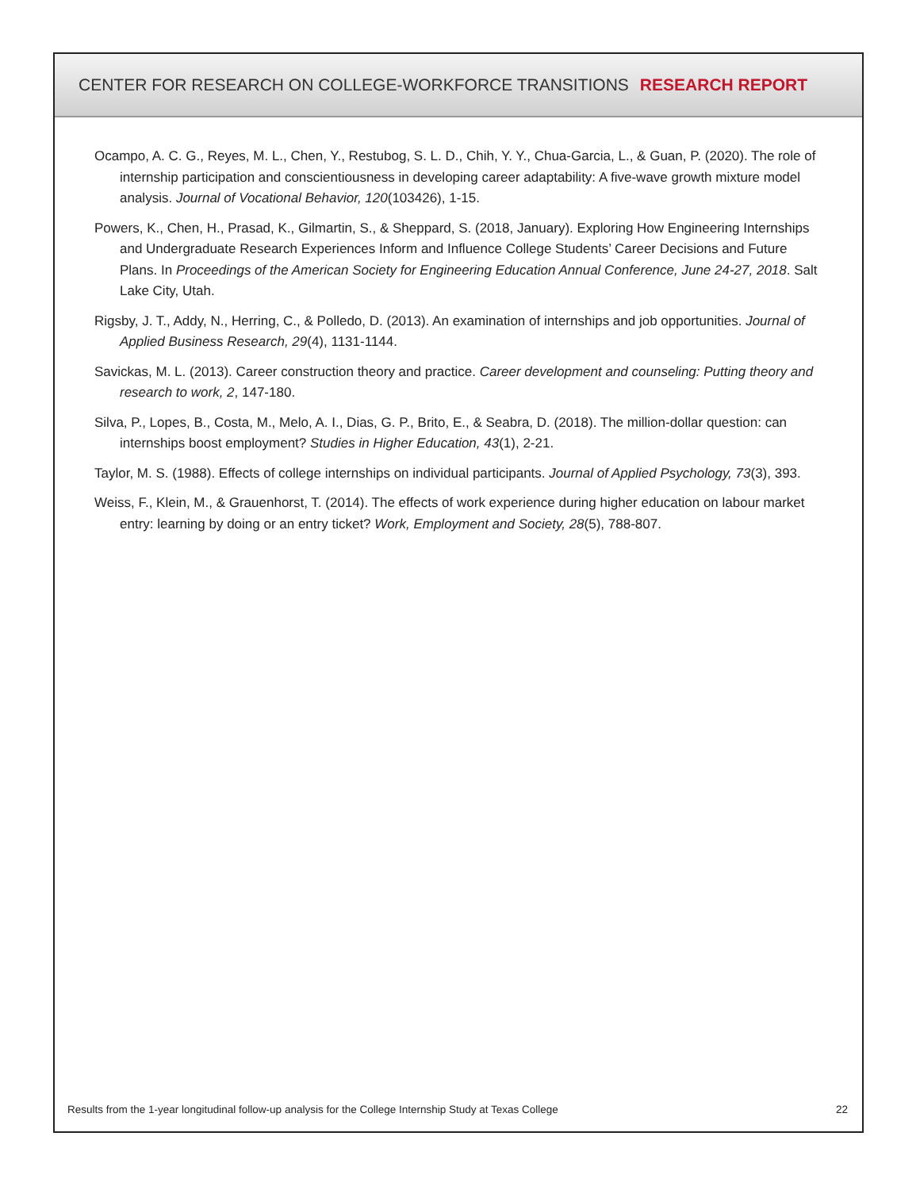CENTER FOR RESEARCH ON COLLEGE-WORKFORCE TRANSITIONS RESEARCH REPORT
Ocampo, A. C. G., Reyes, M. L., Chen, Y., Restubog, S. L. D., Chih, Y. Y., Chua-Garcia, L., & Guan, P. (2020). The role of internship participation and conscientiousness in developing career adaptability: A five-wave growth mixture model analysis. Journal of Vocational Behavior, 120(103426), 1-15.
Powers, K., Chen, H., Prasad, K., Gilmartin, S., & Sheppard, S. (2018, January). Exploring How Engineering Internships and Undergraduate Research Experiences Inform and Influence College Students’ Career Decisions and Future Plans. In Proceedings of the American Society for Engineering Education Annual Conference, June 24-27, 2018. Salt Lake City, Utah.
Rigsby, J. T., Addy, N., Herring, C., & Polledo, D. (2013). An examination of internships and job opportunities. Journal of Applied Business Research, 29(4), 1131-1144.
Savickas, M. L. (2013). Career construction theory and practice. Career development and counseling: Putting theory and research to work, 2, 147-180.
Silva, P., Lopes, B., Costa, M., Melo, A. I., Dias, G. P., Brito, E., & Seabra, D. (2018). The million-dollar question: can internships boost employment? Studies in Higher Education, 43(1), 2-21.
Taylor, M. S. (1988). Effects of college internships on individual participants. Journal of Applied Psychology, 73(3), 393.
Weiss, F., Klein, M., & Grauenhorst, T. (2014). The effects of work experience during higher education on labour market entry: learning by doing or an entry ticket? Work, Employment and Society, 28(5), 788-807.
Results from the 1-year longitudinal follow-up analysis for the College Internship Study at Texas College 22